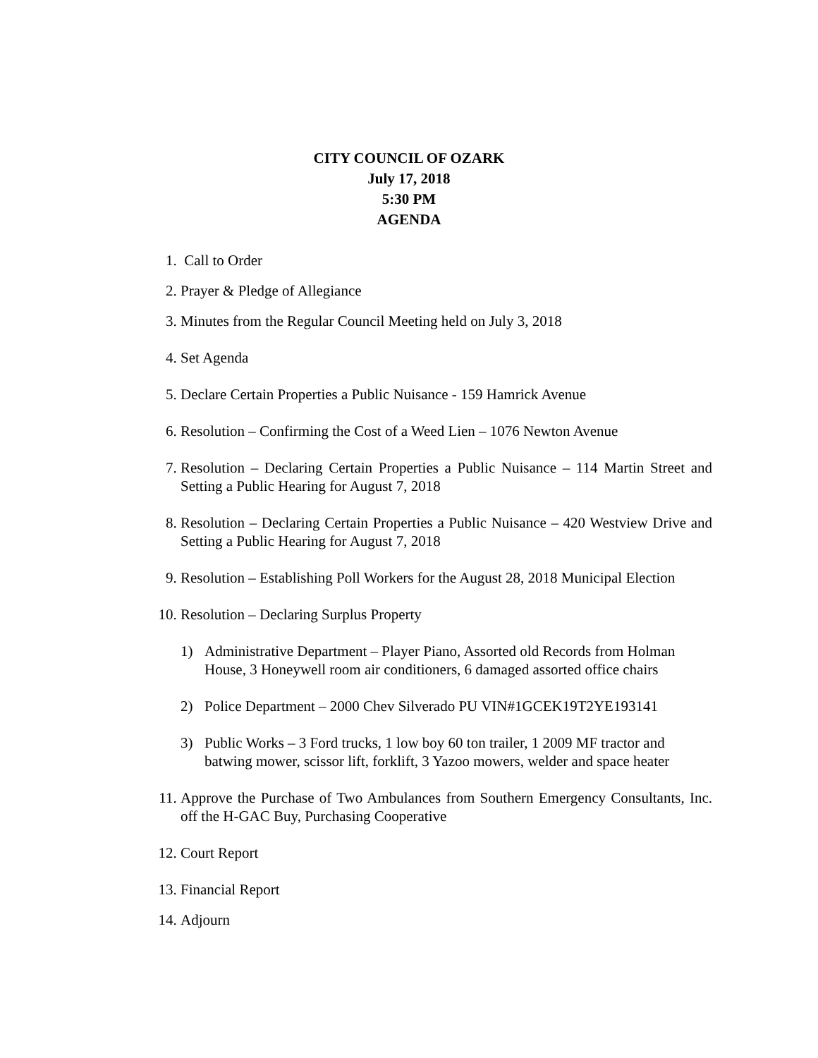CITY COUNCIL OF OZARK
July 17, 2018
5:30 PM
AGENDA
1. Call to Order
2. Prayer & Pledge of Allegiance
3. Minutes from the Regular Council Meeting held on July 3, 2018
4. Set Agenda
5. Declare Certain Properties a Public Nuisance - 159 Hamrick Avenue
6. Resolution – Confirming the Cost of a Weed Lien – 1076 Newton Avenue
7. Resolution – Declaring Certain Properties a Public Nuisance – 114 Martin Street and Setting a Public Hearing for August 7, 2018
8. Resolution – Declaring Certain Properties a Public Nuisance – 420 Westview Drive and Setting a Public Hearing for August 7, 2018
9. Resolution – Establishing Poll Workers for the August 28, 2018 Municipal Election
10. Resolution – Declaring Surplus Property
1) Administrative Department – Player Piano, Assorted old Records from Holman House, 3 Honeywell room air conditioners, 6 damaged assorted office chairs
2) Police Department – 2000 Chev Silverado PU VIN#1GCEK19T2YE193141
3) Public Works – 3 Ford trucks, 1 low boy 60 ton trailer, 1 2009 MF tractor and batwing mower, scissor lift, forklift, 3 Yazoo mowers, welder and space heater
11. Approve the Purchase of Two Ambulances from Southern Emergency Consultants, Inc. off the H-GAC Buy, Purchasing Cooperative
12. Court Report
13. Financial Report
14. Adjourn